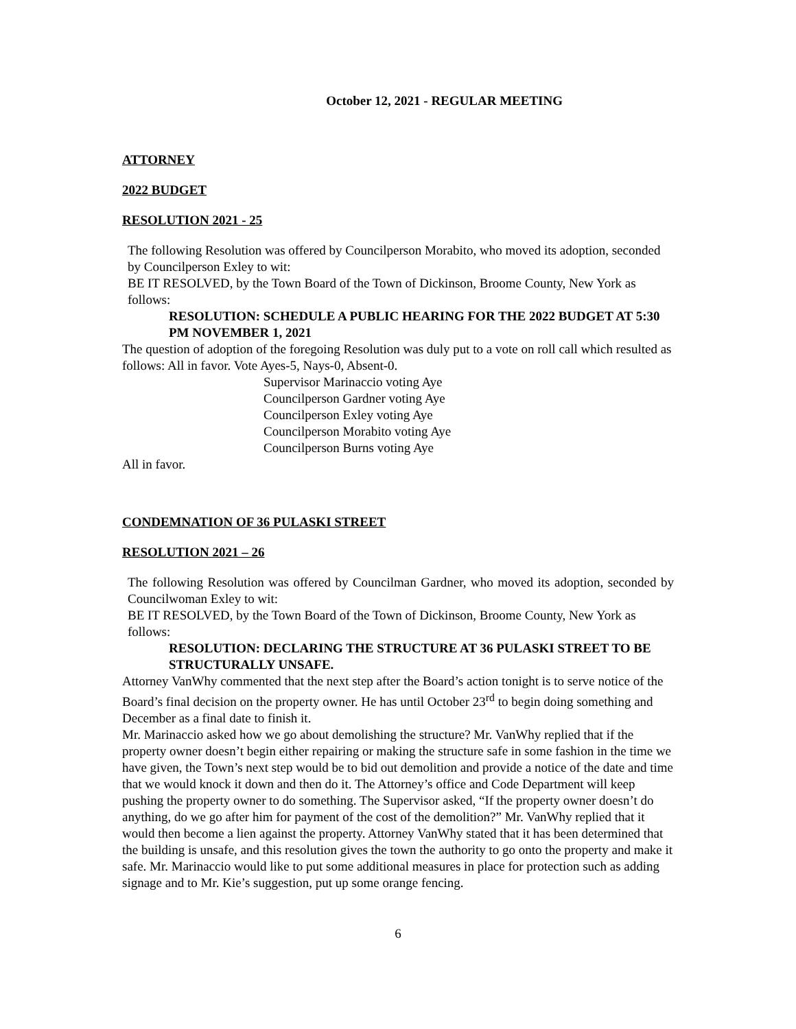October 12, 2021 - REGULAR MEETING
ATTORNEY
2022 BUDGET
RESOLUTION 2021 - 25
The following Resolution was offered by Councilperson Morabito, who moved its adoption, seconded by Councilperson Exley to wit:
BE IT RESOLVED, by the Town Board of the Town of Dickinson, Broome County, New York as follows:
RESOLUTION: SCHEDULE A PUBLIC HEARING FOR THE 2022 BUDGET AT 5:30 PM NOVEMBER 1, 2021
The question of adoption of the foregoing Resolution was duly put to a vote on roll call which resulted as follows: All in favor. Vote Ayes-5, Nays-0, Absent-0.
Supervisor Marinaccio voting Aye
Councilperson Gardner voting Aye
Councilperson Exley voting Aye
Councilperson Morabito voting Aye
Councilperson Burns voting Aye
All in favor.
CONDEMNATION OF 36 PULASKI STREET
RESOLUTION 2021 – 26
The following Resolution was offered by Councilman Gardner, who moved its adoption, seconded by Councilwoman Exley to wit:
BE IT RESOLVED, by the Town Board of the Town of Dickinson, Broome County, New York as follows:
RESOLUTION: DECLARING THE STRUCTURE AT 36 PULASKI STREET TO BE STRUCTURALLY UNSAFE.
Attorney VanWhy commented that the next step after the Board’s action tonight is to serve notice of the Board’s final decision on the property owner. He has until October 23<sup>rd</sup> to begin doing something and December as a final date to finish it.
Mr. Marinaccio asked how we go about demolishing the structure? Mr. VanWhy replied that if the property owner doesn’t begin either repairing or making the structure safe in some fashion in the time we have given, the Town’s next step would be to bid out demolition and provide a notice of the date and time that we would knock it down and then do it. The Attorney’s office and Code Department will keep pushing the property owner to do something. The Supervisor asked, “If the property owner doesn’t do anything, do we go after him for payment of the cost of the demolition?” Mr. VanWhy replied that it would then become a lien against the property. Attorney VanWhy stated that it has been determined that the building is unsafe, and this resolution gives the town the authority to go onto the property and make it safe. Mr. Marinaccio would like to put some additional measures in place for protection such as adding signage and to Mr. Kie’s suggestion, put up some orange fencing.
6